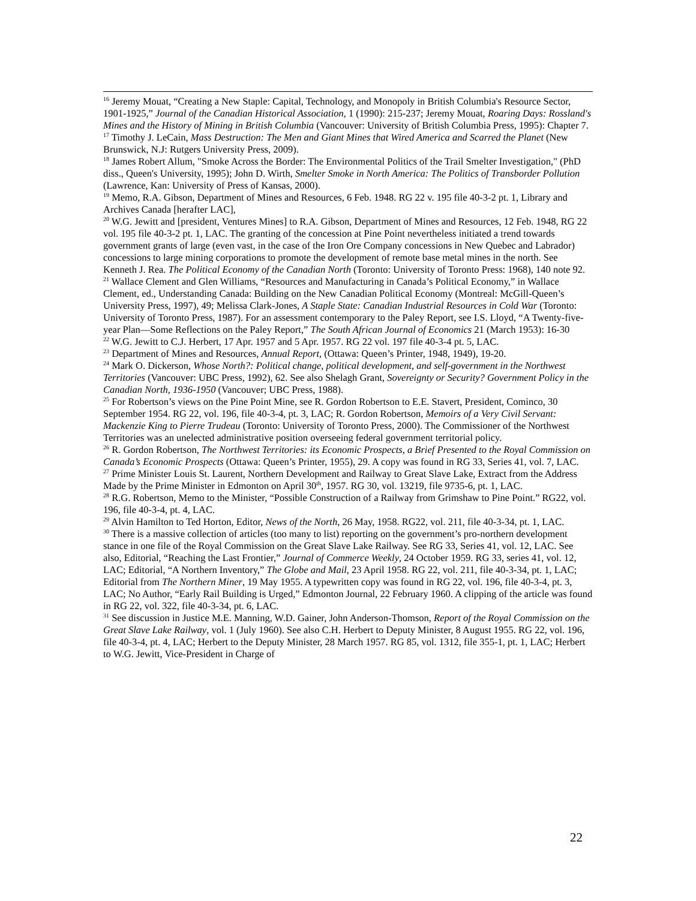<sup>16</sup> Jeremy Mouat, “Creating a New Staple: Capital, Technology, and Monopoly in British Columbia's Resource Sector, 1901-1925,” Journal of the Canadian Historical Association, 1 (1990): 215-237; Jeremy Mouat, Roaring Days: Rossland's Mines and the History of Mining in British Columbia (Vancouver: University of British Columbia Press, 1995): Chapter 7.
<sup>17</sup> Timothy J. LeCain, Mass Destruction: The Men and Giant Mines that Wired America and Scarred the Planet (New Brunswick, N.J: Rutgers University Press, 2009).
<sup>18</sup> James Robert Allum, "Smoke Across the Border: The Environmental Politics of the Trail Smelter Investigation," (PhD diss., Queen's University, 1995); John D. Wirth, Smelter Smoke in North America: The Politics of Transborder Pollution (Lawrence, Kan: University of Press of Kansas, 2000).
<sup>19</sup> Memo, R.A. Gibson, Department of Mines and Resources, 6 Feb. 1948. RG 22 v. 195 file 40-3-2 pt. 1, Library and Archives Canada [herafter LAC],
<sup>20</sup> W.G. Jewitt and [president, Ventures Mines] to R.A. Gibson, Department of Mines and Resources, 12 Feb. 1948, RG 22 vol. 195 file 40-3-2 pt. 1, LAC. The granting of the concession at Pine Point nevertheless initiated a trend towards government grants of large (even vast, in the case of the Iron Ore Company concessions in New Quebec and Labrador) concessions to large mining corporations to promote the development of remote base metal mines in the north. See Kenneth J. Rea. The Political Economy of the Canadian North (Toronto: University of Toronto Press: 1968), 140 note 92.
<sup>21</sup> Wallace Clement and Glen Williams, “Resources and Manufacturing in Canada’s Political Economy,” in Wallace Clement, ed., Understanding Canada: Building on the New Canadian Political Economy (Montreal: McGill-Queen’s University Press, 1997), 49; Melissa Clark-Jones, A Staple State: Canadian Industrial Resources in Cold War (Toronto: University of Toronto Press, 1987). For an assessment contemporary to the Paley Report, see I.S. Lloyd, “A Twenty-five-year Plan—Some Reflections on the Paley Report,” The South African Journal of Economics 21 (March 1953): 16-30
<sup>22</sup> W.G. Jewitt to C.J. Herbert, 17 Apr. 1957 and 5 Apr. 1957. RG 22 vol. 197 file 40-3-4 pt. 5, LAC.
<sup>23</sup> Department of Mines and Resources, Annual Report, (Ottawa: Queen’s Printer, 1948, 1949), 19-20.
<sup>24</sup> Mark O. Dickerson, Whose North?: Political change, political development, and self-government in the Northwest Territories (Vancouver: UBC Press, 1992), 62. See also Shelagh Grant, Sovereignty or Security? Government Policy in the Canadian North, 1936-1950 (Vancouver; UBC Press, 1988).
<sup>25</sup> For Robertson’s views on the Pine Point Mine, see R. Gordon Robertson to E.E. Stavert, President, Cominco, 30 September 1954. RG 22, vol. 196, file 40-3-4, pt. 3, LAC; R. Gordon Robertson, Memoirs of a Very Civil Servant: Mackenzie King to Pierre Trudeau (Toronto: University of Toronto Press, 2000). The Commissioner of the Northwest Territories was an unelected administrative position overseeing federal government territorial policy.
<sup>26</sup> R. Gordon Robertson, The Northwest Territories: its Economic Prospects, a Brief Presented to the Royal Commission on Canada’s Economic Prospects (Ottawa: Queen’s Printer, 1955), 29. A copy was found in RG 33, Series 41, vol. 7, LAC.
<sup>27</sup> Prime Minister Louis St. Laurent, Northern Development and Railway to Great Slave Lake, Extract from the Address Made by the Prime Minister in Edmonton on April 30<sup>th</sup>, 1957. RG 30, vol. 13219, file 9735-6, pt. 1, LAC.
<sup>28</sup> R.G. Robertson, Memo to the Minister, “Possible Construction of a Railway from Grimshaw to Pine Point.” RG22, vol. 196, file 40-3-4, pt. 4, LAC.
<sup>29</sup> Alvin Hamilton to Ted Horton, Editor, News of the North, 26 May, 1958. RG22, vol. 211, file 40-3-34, pt. 1, LAC.
<sup>30</sup> There is a massive collection of articles (too many to list) reporting on the government’s pro-northern development stance in one file of the Royal Commission on the Great Slave Lake Railway. See RG 33, Series 41, vol. 12, LAC. See also, Editorial, “Reaching the Last Frontier,” Journal of Commerce Weekly, 24 October 1959. RG 33, series 41, vol. 12, LAC; Editorial, “A Northern Inventory,” The Globe and Mail, 23 April 1958. RG 22, vol. 211, file 40-3-34, pt. 1, LAC; Editorial from The Northern Miner, 19 May 1955. A typewritten copy was found in RG 22, vol. 196, file 40-3-4, pt. 3, LAC; No Author, “Early Rail Building is Urged,” Edmonton Journal, 22 February 1960. A clipping of the article was found in RG 22, vol. 322, file 40-3-34, pt. 6, LAC.
<sup>31</sup> See discussion in Justice M.E. Manning, W.D. Gainer, John Anderson-Thomson, Report of the Royal Commission on the Great Slave Lake Railway, vol. 1 (July 1960). See also C.H. Herbert to Deputy Minister, 8 August 1955. RG 22, vol. 196, file 40-3-4, pt. 4, LAC; Herbert to the Deputy Minister, 28 March 1957. RG 85, vol. 1312, file 355-1, pt. 1, LAC; Herbert to W.G. Jewitt, Vice-President in Charge of
22